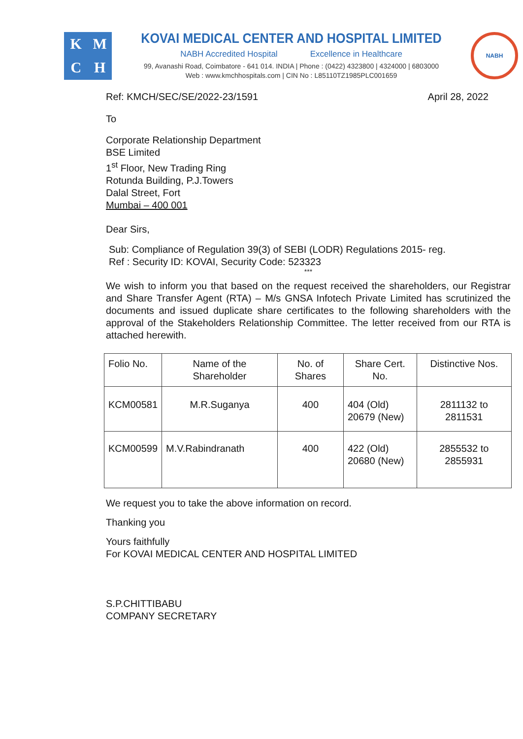K
M
C
H
KOVAI MEDICAL CENTER AND HOSPITAL LIMITED
NABH Accredited Hospital Excellence in Healthcare
99, Avanashi Road, Coimbatore - 641 014. INDIA | Phone : (0422) 4323800 | 4324000 | 6803000
Web : www.kmchhospitals.com | CIN No : L85110TZ1985PLC001659
NABH
Ref: KMCH/SEC/SE/2022-23/1591 April 28, 2022
To
Corporate Relationship Department
BSE Limited
1<sup>st</sup> Floor, New Trading Ring
Rotunda Building, P.J.Towers
Dalal Street, Fort
Mumbai – 400 001
Dear Sirs,
Sub: Compliance of Regulation 39(3) of SEBI (LODR) Regulations 2015- reg.
Ref : Security ID: KOVAI, Security Code: 523323
***
We wish to inform you that based on the request received the shareholders, our Registrar and Share Transfer Agent (RTA) – M/s GNSA Infotech Private Limited has scrutinized the documents and issued duplicate share certificates to the following shareholders with the approval of the Stakeholders Relationship Committee. The letter received from our RTA is attached herewith.
| Folio No. | Name of the Shareholder | No. of Shares | Share Cert. No. | Distinctive Nos. |
| --- | --- | --- | --- | --- |
| KCM00581 | M.R.Suganya | 400 | 404 (Old) 20679 (New) | 2811132 to 2811531 |
| KCM00599 | M.V.Rabindranath | 400 | 422 (Old) 20680 (New) | 2855532 to 2855931 |
We request you to take the above information on record.
Thanking you
Yours faithfully
For KOVAI MEDICAL CENTER AND HOSPITAL LIMITED
S.P.CHITTIBABU
COMPANY SECRETARY